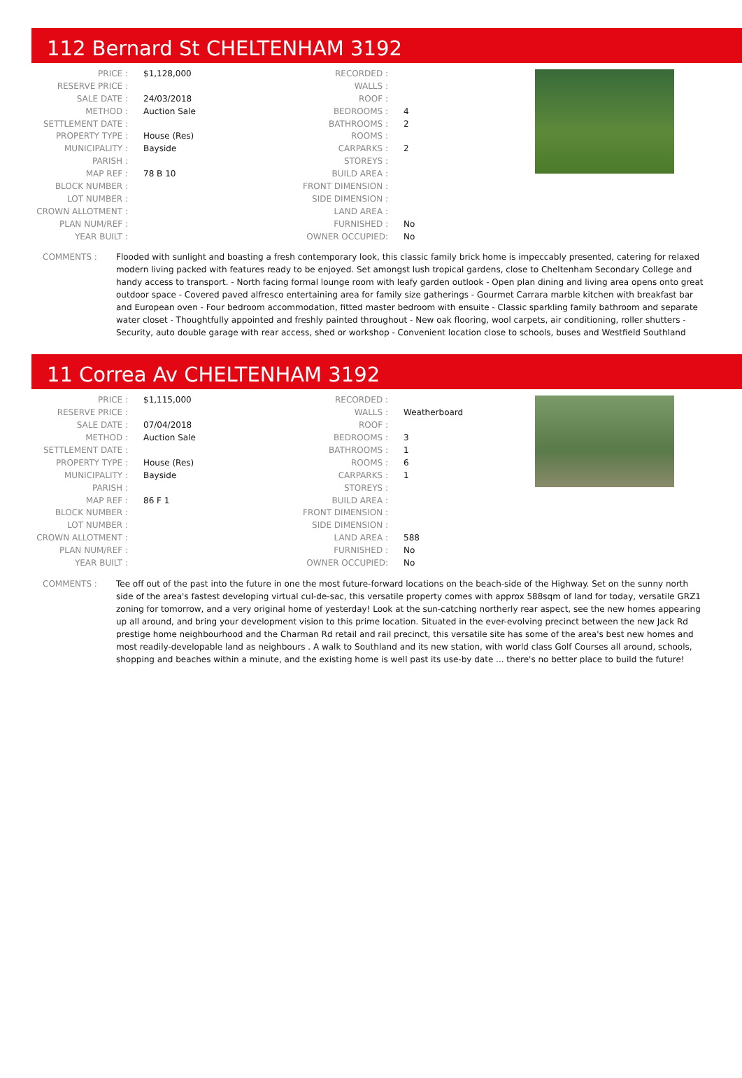112 Bernard St CHELTENHAM 3192
| PRICE : | $1,128,000 | RECORDED : | |
| RESERVE PRICE : | | WALLS : | |
| SALE DATE : | 24/03/2018 | ROOF : | |
| METHOD : | Auction Sale | BEDROOMS : | 4 |
| SETTLEMENT DATE : | | BATHROOMS : | 2 |
| PROPERTY TYPE : | House (Res) | ROOMS : | |
| MUNICIPALITY : | Bayside | CARPARKS : | 2 |
| PARISH : | | STOREYS : | |
| MAP REF : | 78 B 10 | BUILD AREA : | |
| BLOCK NUMBER : | | FRONT DIMENSION : | |
| LOT NUMBER : | | SIDE DIMENSION : | |
| CROWN ALLOTMENT : | | LAND AREA : | |
| PLAN NUM/REF : | | FURNISHED : | No |
| YEAR BUILT : | | OWNER OCCUPIED: | No |
COMMENTS : Flooded with sunlight and boasting a fresh contemporary look, this classic family brick home is impeccably presented, catering for relaxed modern living packed with features ready to be enjoyed. Set amongst lush tropical gardens, close to Cheltenham Secondary College and handy access to transport. - North facing formal lounge room with leafy garden outlook - Open plan dining and living area opens onto great outdoor space - Covered paved alfresco entertaining area for family size gatherings - Gourmet Carrara marble kitchen with breakfast bar and European oven - Four bedroom accommodation, fitted master bedroom with ensuite - Classic sparkling family bathroom and separate water closet - Thoughtfully appointed and freshly painted throughout - New oak flooring, wool carpets, air conditioning, roller shutters - Security, auto double garage with rear access, shed or workshop - Convenient location close to schools, buses and Westfield Southland
11 Correa Av CHELTENHAM 3192
| PRICE : | $1,115,000 | RECORDED : | |
| RESERVE PRICE : | | WALLS : | Weatherboard |
| SALE DATE : | 07/04/2018 | ROOF : | |
| METHOD : | Auction Sale | BEDROOMS : | 3 |
| SETTLEMENT DATE : | | BATHROOMS : | 1 |
| PROPERTY TYPE : | House (Res) | ROOMS : | 6 |
| MUNICIPALITY : | Bayside | CARPARKS : | 1 |
| PARISH : | | STOREYS : | |
| MAP REF : | 86 F 1 | BUILD AREA : | |
| BLOCK NUMBER : | | FRONT DIMENSION : | |
| LOT NUMBER : | | SIDE DIMENSION : | |
| CROWN ALLOTMENT : | | LAND AREA : | 588 |
| PLAN NUM/REF : | | FURNISHED : | No |
| YEAR BUILT : | | OWNER OCCUPIED: | No |
COMMENTS : Tee off out of the past into the future in one the most future-forward locations on the beach-side of the Highway. Set on the sunny north side of the area's fastest developing virtual cul-de-sac, this versatile property comes with approx 588sqm of land for today, versatile GRZ1 zoning for tomorrow, and a very original home of yesterday! Look at the sun-catching northerly rear aspect, see the new homes appearing up all around, and bring your development vision to this prime location. Situated in the ever-evolving precinct between the new Jack Rd prestige home neighbourhood and the Charman Rd retail and rail precinct, this versatile site has some of the area's best new homes and most readily-developable land as neighbours . A walk to Southland and its new station, with world class Golf Courses all around, schools, shopping and beaches within a minute, and the existing home is well past its use-by date ... there's no better place to build the future!